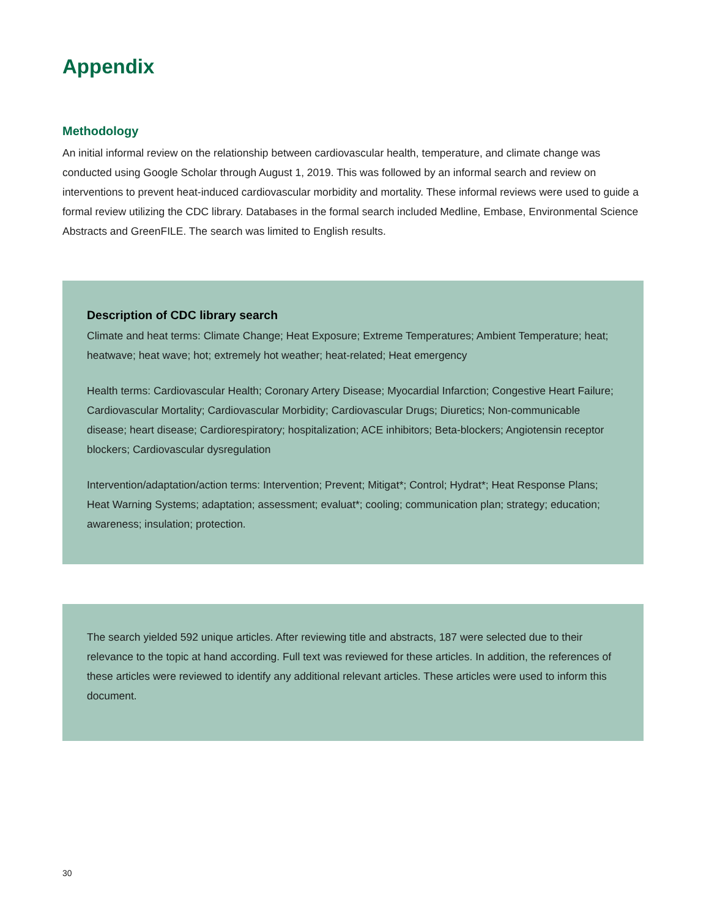Appendix
Methodology
An initial informal review on the relationship between cardiovascular health, temperature, and climate change was conducted using Google Scholar through August 1, 2019. This was followed by an informal search and review on interventions to prevent heat-induced cardiovascular morbidity and mortality. These informal reviews were used to guide a formal review utilizing the CDC library. Databases in the formal search included Medline, Embase, Environmental Science Abstracts and GreenFILE. The search was limited to English results.
Description of CDC library search
Climate and heat terms: Climate Change; Heat Exposure; Extreme Temperatures; Ambient Temperature; heat; heatwave; heat wave; hot; extremely hot weather; heat-related; Heat emergency
Health terms: Cardiovascular Health; Coronary Artery Disease; Myocardial Infarction; Congestive Heart Failure; Cardiovascular Mortality; Cardiovascular Morbidity; Cardiovascular Drugs; Diuretics; Non-communicable disease; heart disease; Cardiorespiratory; hospitalization; ACE inhibitors; Beta-blockers; Angiotensin receptor blockers; Cardiovascular dysregulation
Intervention/adaptation/action terms: Intervention; Prevent; Mitigat*; Control; Hydrat*; Heat Response Plans; Heat Warning Systems; adaptation; assessment; evaluat*; cooling; communication plan; strategy; education; awareness; insulation; protection.
The search yielded 592 unique articles. After reviewing title and abstracts, 187 were selected due to their relevance to the topic at hand according. Full text was reviewed for these articles. In addition, the references of these articles were reviewed to identify any additional relevant articles. These articles were used to inform this document.
30